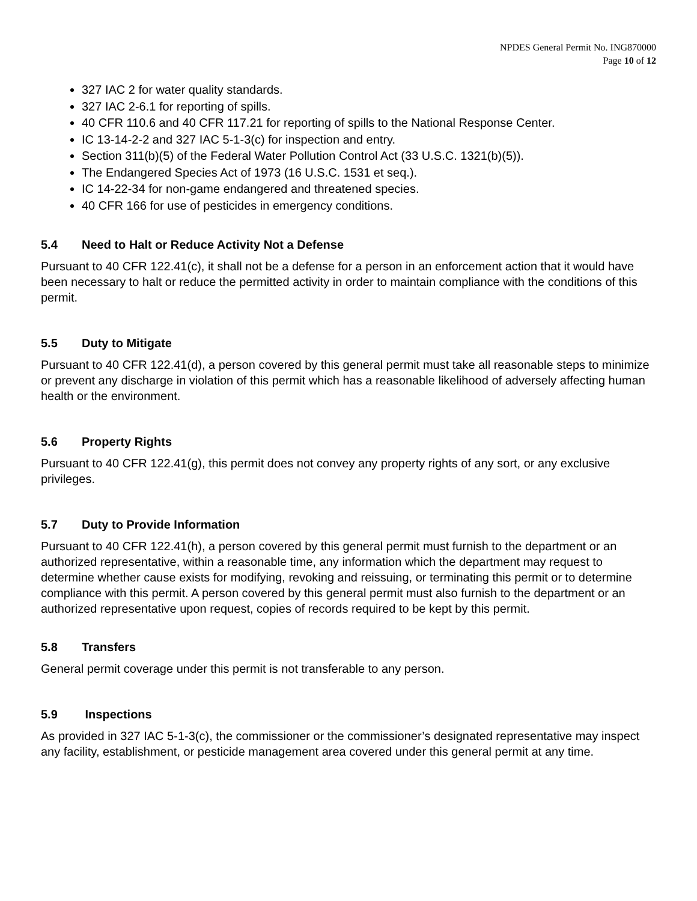NPDES General Permit No. ING870000
Page 10 of 12
327 IAC 2 for water quality standards.
327 IAC 2-6.1 for reporting of spills.
40 CFR 110.6 and 40 CFR 117.21 for reporting of spills to the National Response Center.
IC 13-14-2-2 and 327 IAC 5-1-3(c) for inspection and entry.
Section 311(b)(5) of the Federal Water Pollution Control Act (33 U.S.C. 1321(b)(5)).
The Endangered Species Act of 1973 (16 U.S.C. 1531 et seq.).
IC 14-22-34 for non-game endangered and threatened species.
40 CFR 166 for use of pesticides in emergency conditions.
5.4 Need to Halt or Reduce Activity Not a Defense
Pursuant to 40 CFR 122.41(c), it shall not be a defense for a person in an enforcement action that it would have been necessary to halt or reduce the permitted activity in order to maintain compliance with the conditions of this permit.
5.5 Duty to Mitigate
Pursuant to 40 CFR 122.41(d), a person covered by this general permit must take all reasonable steps to minimize or prevent any discharge in violation of this permit which has a reasonable likelihood of adversely affecting human health or the environment.
5.6 Property Rights
Pursuant to 40 CFR 122.41(g), this permit does not convey any property rights of any sort, or any exclusive privileges.
5.7 Duty to Provide Information
Pursuant to 40 CFR 122.41(h), a person covered by this general permit must furnish to the department or an authorized representative, within a reasonable time, any information which the department may request to determine whether cause exists for modifying, revoking and reissuing, or terminating this permit or to determine compliance with this permit. A person covered by this general permit must also furnish to the department or an authorized representative upon request, copies of records required to be kept by this permit.
5.8 Transfers
General permit coverage under this permit is not transferable to any person.
5.9 Inspections
As provided in 327 IAC 5-1-3(c), the commissioner or the commissioner’s designated representative may inspect any facility, establishment, or pesticide management area covered under this general permit at any time.